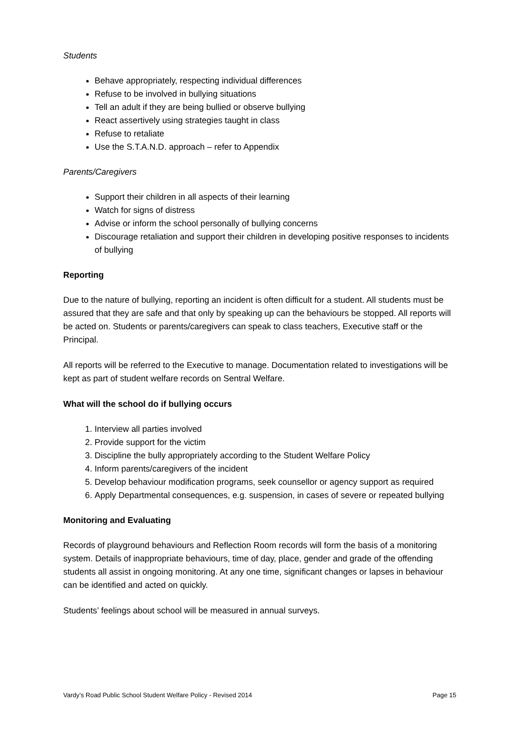Students
Behave appropriately, respecting individual differences
Refuse to be involved in bullying situations
Tell an adult if they are being bullied or observe bullying
React assertively using strategies taught in class
Refuse to retaliate
Use the S.T.A.N.D. approach – refer to Appendix
Parents/Caregivers
Support their children in all aspects of their learning
Watch for signs of distress
Advise or inform the school personally of bullying concerns
Discourage retaliation and support their children in developing positive responses to incidents of bullying
Reporting
Due to the nature of bullying, reporting an incident is often difficult for a student. All students must be assured that they are safe and that only by speaking up can the behaviours be stopped. All reports will be acted on. Students or parents/caregivers can speak to class teachers, Executive staff or the Principal.
All reports will be referred to the Executive to manage. Documentation related to investigations will be kept as part of student welfare records on Sentral Welfare.
What will the school do if bullying occurs
1. Interview all parties involved
2. Provide support for the victim
3. Discipline the bully appropriately according to the Student Welfare Policy
4. Inform parents/caregivers of the incident
5. Develop behaviour modification programs, seek counsellor or agency support as required
6. Apply Departmental consequences, e.g. suspension, in cases of severe or repeated bullying
Monitoring and Evaluating
Records of playground behaviours and Reflection Room records will form the basis of a monitoring system. Details of inappropriate behaviours, time of day, place, gender and grade of the offending students all assist in ongoing monitoring. At any one time, significant changes or lapses in behaviour can be identified and acted on quickly.
Students’ feelings about school will be measured in annual surveys.
Vardy’s Road Public School Student Welfare Policy - Revised 2014 Page 15